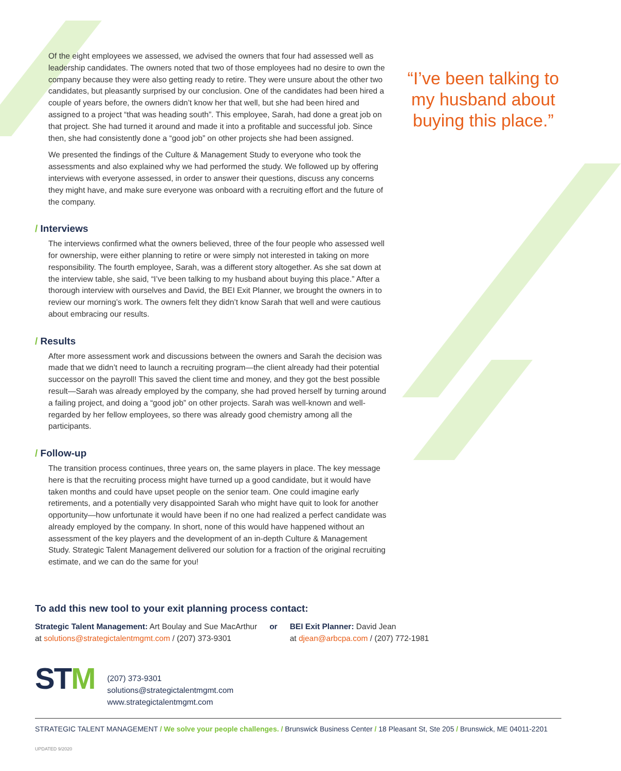Of the eight employees we assessed, we advised the owners that four had assessed well as leadership candidates. The owners noted that two of those employees had no desire to own the company because they were also getting ready to retire. They were unsure about the other two candidates, but pleasantly surprised by our conclusion. One of the candidates had been hired a couple of years before, the owners didn’t know her that well, but she had been hired and assigned to a project “that was heading south”. This employee, Sarah, had done a great job on that project. She had turned it around and made it into a profitable and successful job. Since then, she had consistently done a “good job” on other projects she had been assigned.
We presented the findings of the Culture & Management Study to everyone who took the assessments and also explained why we had performed the study. We followed up by offering interviews with everyone assessed, in order to answer their questions, discuss any concerns they might have, and make sure everyone was onboard with a recruiting effort and the future of the company.
/ Interviews
The interviews confirmed what the owners believed, three of the four people who assessed well for ownership, were either planning to retire or were simply not interested in taking on more responsibility. The fourth employee, Sarah, was a different story altogether. As she sat down at the interview table, she said, “I’ve been talking to my husband about buying this place.” After a thorough interview with ourselves and David, the BEI Exit Planner, we brought the owners in to review our morning’s work. The owners felt they didn’t know Sarah that well and were cautious about embracing our results.
/ Results
After more assessment work and discussions between the owners and Sarah the decision was made that we didn’t need to launch a recruiting program—the client already had their potential successor on the payroll! This saved the client time and money, and they got the best possible result—Sarah was already employed by the company, she had proved herself by turning around a failing project, and doing a “good job” on other projects. Sarah was well-known and well-regarded by her fellow employees, so there was already good chemistry among all the participants.
/ Follow-up
The transition process continues, three years on, the same players in place. The key message here is that the recruiting process might have turned up a good candidate, but it would have taken months and could have upset people on the senior team. One could imagine early retirements, and a potentially very disappointed Sarah who might have quit to look for another opportunity—how unfortunate it would have been if no one had realized a perfect candidate was already employed by the company. In short, none of this would have happened without an assessment of the key players and the development of an in-depth Culture & Management Study. Strategic Talent Management delivered our solution for a fraction of the original recruiting estimate, and we can do the same for you!
“I’ve been talking to my husband about buying this place.”
To add this new tool to your exit planning process contact:
Strategic Talent Management: Art Boulay and Sue MacArthur
at solutions@strategictalentmgmt.com / (207) 373-9301
or BEI Exit Planner: David Jean
at djean@arbcpa.com / (207) 772-1981
STM
(207) 373-9301
solutions@strategictalentmgmt.com
www.strategictalentmgmt.com
STRATEGIC TALENT MANAGEMENT / We solve your people challenges. / Brunswick Business Center / 18 Pleasant St, Ste 205 / Brunswick, ME 04011-2201
UPDATED 9/2020